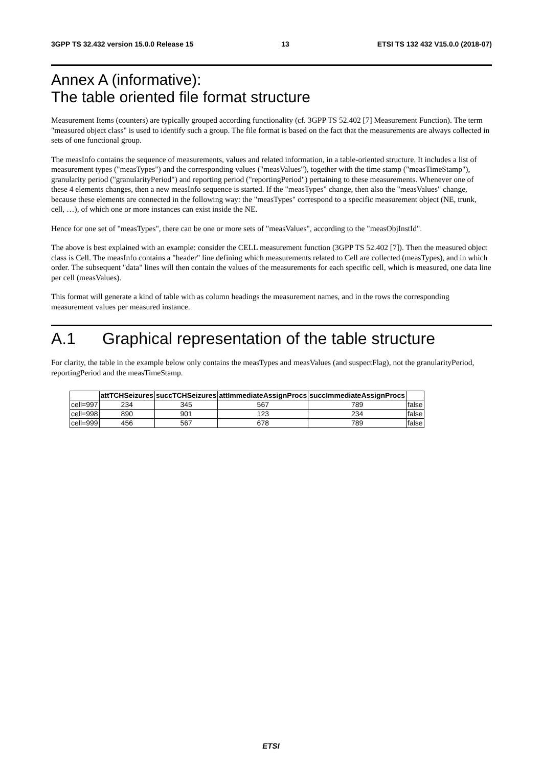3GPP TS 32.432 version 15.0.0 Release 15 13 ETSI TS 132 432 V15.0.0 (2018-07)
Annex A (informative):
The table oriented file format structure
Measurement Items (counters) are typically grouped according functionality (cf. 3GPP TS 52.402 [7] Measurement Function). The term "measured object class" is used to identify such a group. The file format is based on the fact that the measurements are always collected in sets of one functional group.
The measInfo contains the sequence of measurements, values and related information, in a table-oriented structure. It includes a list of measurement types ("measTypes") and the corresponding values ("measValues"), together with the time stamp ("measTimeStamp"), granularity period ("granularityPeriod") and reporting period ("reportingPeriod") pertaining to these measurements. Whenever one of these 4 elements changes, then a new measInfo sequence is started. If the "measTypes" change, then also the "measValues" change, because these elements are connected in the following way: the "measTypes" correspond to a specific measurement object (NE, trunk, cell, …), of which one or more instances can exist inside the NE.
Hence for one set of "measTypes", there can be one or more sets of "measValues", according to the "measObjInstId".
The above is best explained with an example: consider the CELL measurement function (3GPP TS 52.402 [7]). Then the measured object class is Cell. The measInfo contains a "header" line defining which measurements related to Cell are collected (measTypes), and in which order. The subsequent "data" lines will then contain the values of the measurements for each specific cell, which is measured, one data line per cell (measValues).
This format will generate a kind of table with as column headings the measurement names, and in the rows the corresponding measurement values per measured instance.
A.1 Graphical representation of the table structure
For clarity, the table in the example below only contains the measTypes and measValues (and suspectFlag), not the granularityPeriod, reportingPeriod and the measTimeStamp.
| | attTCHSeizures | succTCHSeizures | attImmediateAssignProcs | succImmediateAssignProcs | |
| --- | --- | --- | --- | --- | --- |
| cell=997 | 234 | 345 | 567 | 789 | false |
| cell=998 | 890 | 901 | 123 | 234 | false |
| cell=999 | 456 | 567 | 678 | 789 | false |
ETSI